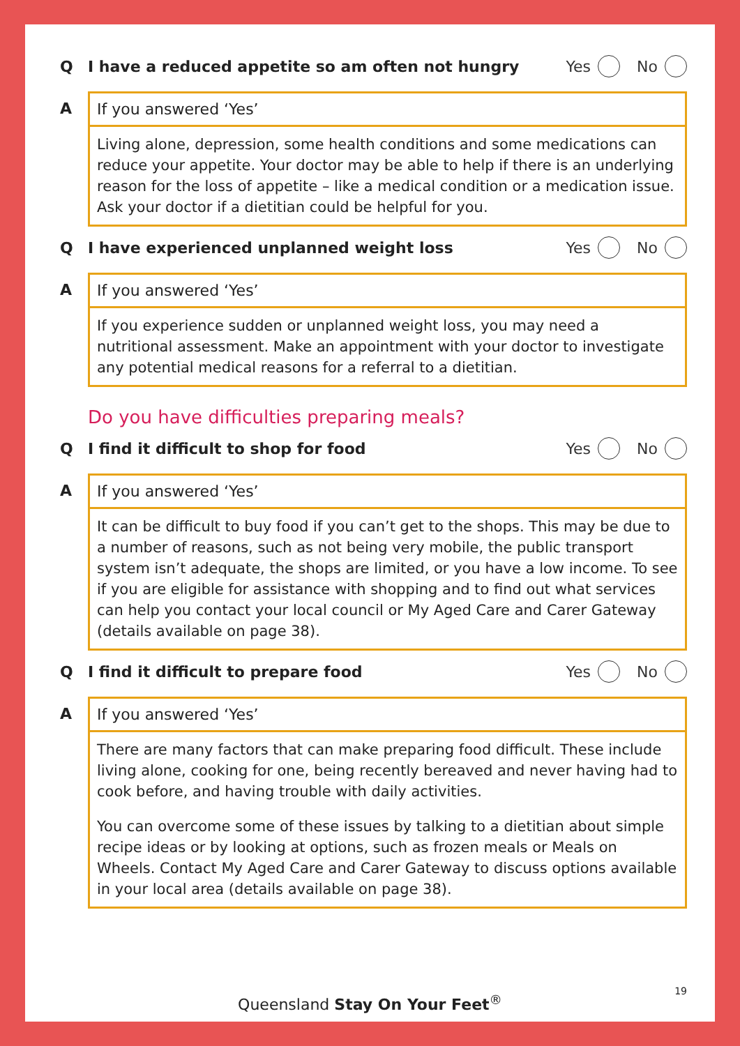Q I have a reduced appetite so am often not hungry Yes No
A If you answered ‘Yes’
Living alone, depression, some health conditions and some medications can reduce your appetite. Your doctor may be able to help if there is an underlying reason for the loss of appetite – like a medical condition or a medication issue. Ask your doctor if a dietitian could be helpful for you.
Q I have experienced unplanned weight loss Yes No
A If you answered ‘Yes’
If you experience sudden or unplanned weight loss, you may need a nutritional assessment. Make an appointment with your doctor to investigate any potential medical reasons for a referral to a dietitian.
Do you have difficulties preparing meals?
Q I find it difficult to shop for food Yes No
A If you answered ‘Yes’
It can be difficult to buy food if you can’t get to the shops. This may be due to a number of reasons, such as not being very mobile, the public transport system isn’t adequate, the shops are limited, or you have a low income. To see if you are eligible for assistance with shopping and to find out what services can help you contact your local council or My Aged Care and Carer Gateway (details available on page 38).
Q I find it difficult to prepare food Yes No
A If you answered ‘Yes’
There are many factors that can make preparing food difficult. These include living alone, cooking for one, being recently bereaved and never having had to cook before, and having trouble with daily activities.
You can overcome some of these issues by talking to a dietitian about simple recipe ideas or by looking at options, such as frozen meals or Meals on Wheels. Contact My Aged Care and Carer Gateway to discuss options available in your local area (details available on page 38).
19
Queensland Stay On Your Feet<sup>®</sup>